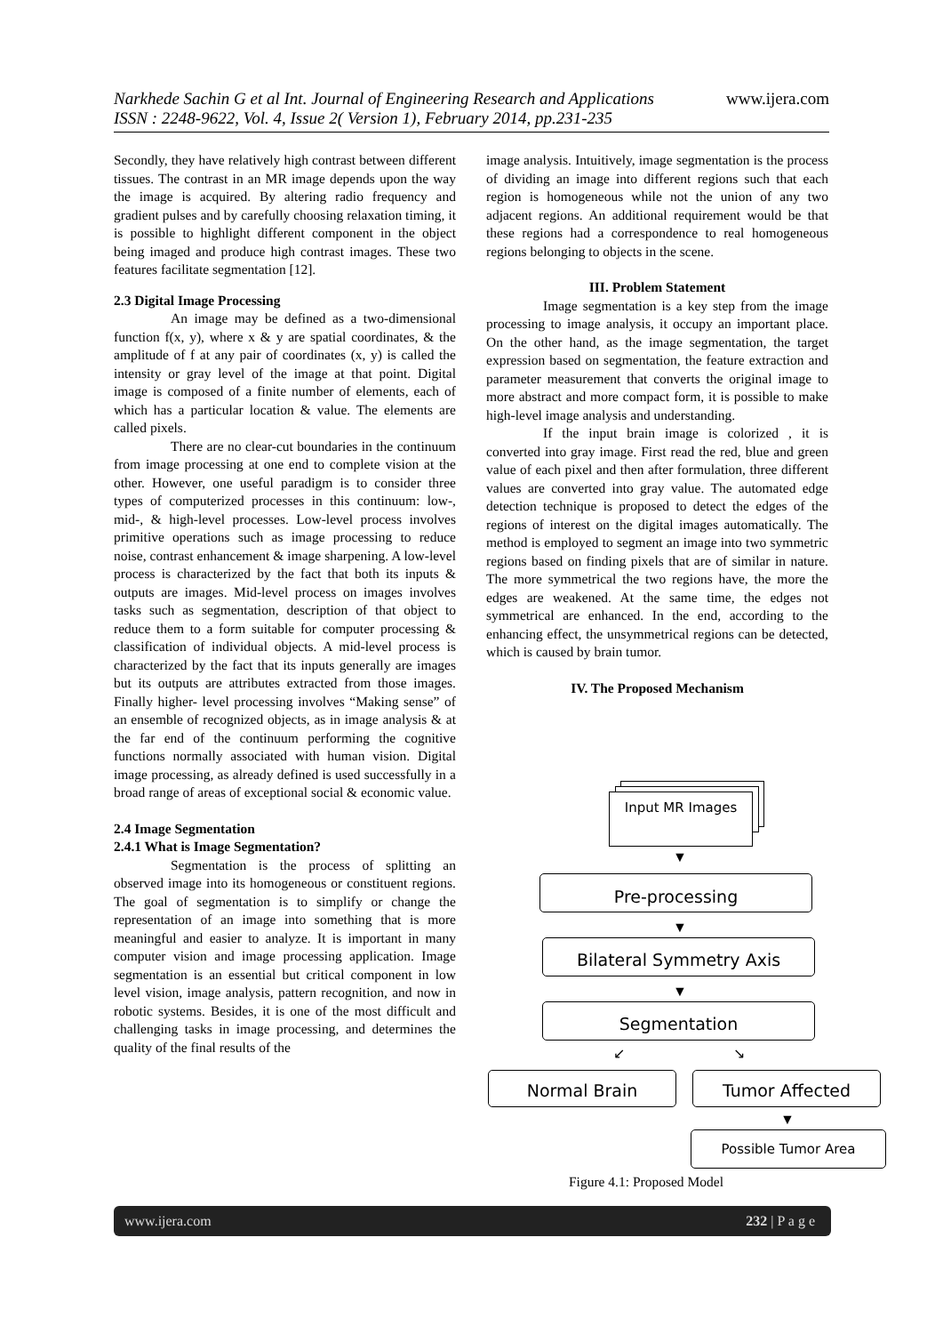Narkhede Sachin G et al Int. Journal of Engineering Research and Applications www.ijera.com
ISSN : 2248-9622, Vol. 4, Issue 2( Version 1), February 2014, pp.231-235
Secondly, they have relatively high contrast between different tissues. The contrast in an MR image depends upon the way the image is acquired. By altering radio frequency and gradient pulses and by carefully choosing relaxation timing, it is possible to highlight different component in the object being imaged and produce high contrast images. These two features facilitate segmentation [12].
2.3 Digital Image Processing
An image may be defined as a two-dimensional function f(x, y), where x & y are spatial coordinates, & the amplitude of f at any pair of coordinates (x, y) is called the intensity or gray level of the image at that point. Digital image is composed of a finite number of elements, each of which has a particular location & value. The elements are called pixels.
There are no clear-cut boundaries in the continuum from image processing at one end to complete vision at the other. However, one useful paradigm is to consider three types of computerized processes in this continuum: low-, mid-, & high-level processes. Low-level process involves primitive operations such as image processing to reduce noise, contrast enhancement & image sharpening. A low-level process is characterized by the fact that both its inputs & outputs are images. Mid-level process on images involves tasks such as segmentation, description of that object to reduce them to a form suitable for computer processing & classification of individual objects. A mid-level process is characterized by the fact that its inputs generally are images but its outputs are attributes extracted from those images. Finally higher- level processing involves “Making sense” of an ensemble of recognized objects, as in image analysis & at the far end of the continuum performing the cognitive functions normally associated with human vision. Digital image processing, as already defined is used successfully in a broad range of areas of exceptional social & economic value.
2.4 Image Segmentation
2.4.1 What is Image Segmentation?
Segmentation is the process of splitting an observed image into its homogeneous or constituent regions. The goal of segmentation is to simplify or change the representation of an image into something that is more meaningful and easier to analyze. It is important in many computer vision and image processing application. Image segmentation is an essential but critical component in low level vision, image analysis, pattern recognition, and now in robotic systems. Besides, it is one of the most difficult and challenging tasks in image processing, and determines the quality of the final results of the
image analysis. Intuitively, image segmentation is the process of dividing an image into different regions such that each region is homogeneous while not the union of any two adjacent regions. An additional requirement would be that these regions had a correspondence to real homogeneous regions belonging to objects in the scene.
III. Problem Statement
Image segmentation is a key step from the image processing to image analysis, it occupy an important place. On the other hand, as the image segmentation, the target expression based on segmentation, the feature extraction and parameter measurement that converts the original image to more abstract and more compact form, it is possible to make high-level image analysis and understanding.
If the input brain image is colorized , it is converted into gray image. First read the red, blue and green value of each pixel and then after formulation, three different values are converted into gray value. The automated edge detection technique is proposed to detect the edges of the regions of interest on the digital images automatically. The method is employed to segment an image into two symmetric regions based on finding pixels that are of similar in nature. The more symmetrical the two regions have, the more the edges are weakened. At the same time, the edges not symmetrical are enhanced. In the end, according to the enhancing effect, the unsymmetrical regions can be detected, which is caused by brain tumor.
IV. The Proposed Mechanism
Input MR Images
▼
Pre-processing
▼
Bilateral Symmetry Axis
▼
Segmentation
↙ ↘
Normal Brain Tumor Affected
▼
Possible Tumor Area
Figure 4.1: Proposed Model
www.ijera.com 232 | P a g e